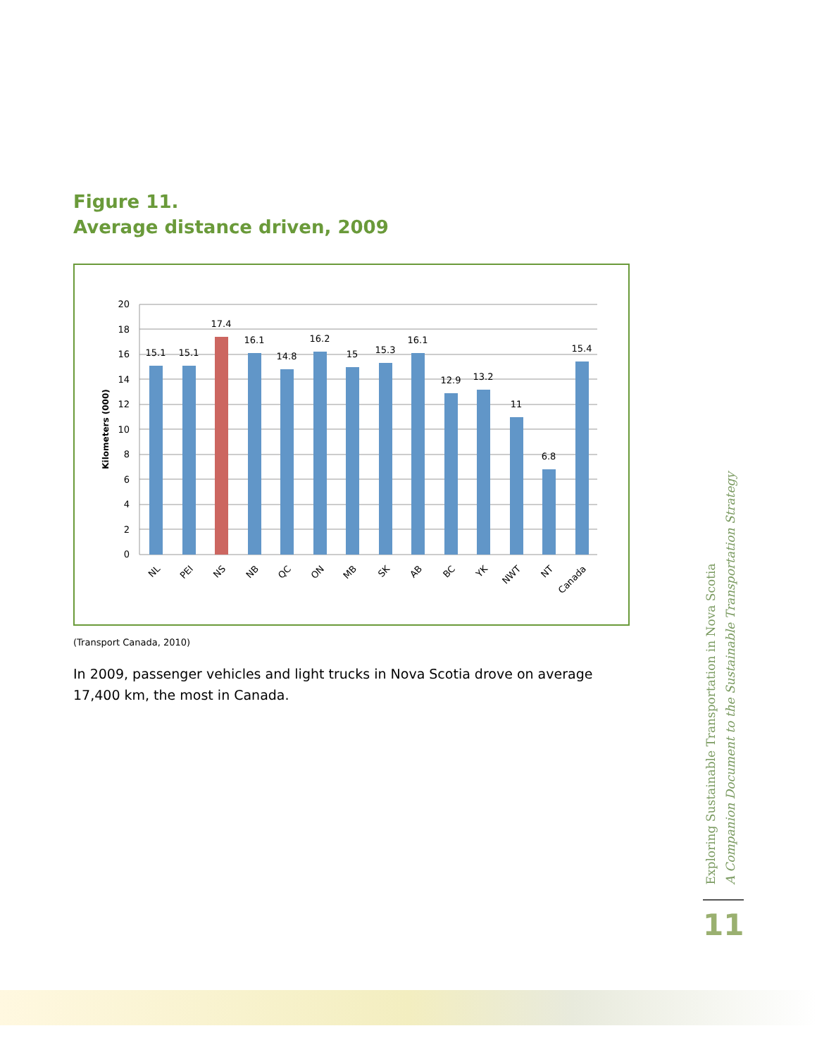Figure 11.
Average distance driven, 2009
20
18
16
14
12
10
8
6
4
2
0
Kilometers (000)
15.1
15.1
17.4
16.1
14.8
16.2
15
15.3
16.1
12.9
13.2
11
6.8
15.4
NL
PEI
NS
NB
QC
ON
MB
SK
AB
BC
YK
NWT
NT
Canada
(Transport Canada, 2010)
In 2009, passenger vehicles and light trucks in Nova Scotia drove on average 17,400 km, the most in Canada.
Exploring Sustainable Transportation in Nova Scotia
A Companion Document to the Sustainable Transportation Strategy
11